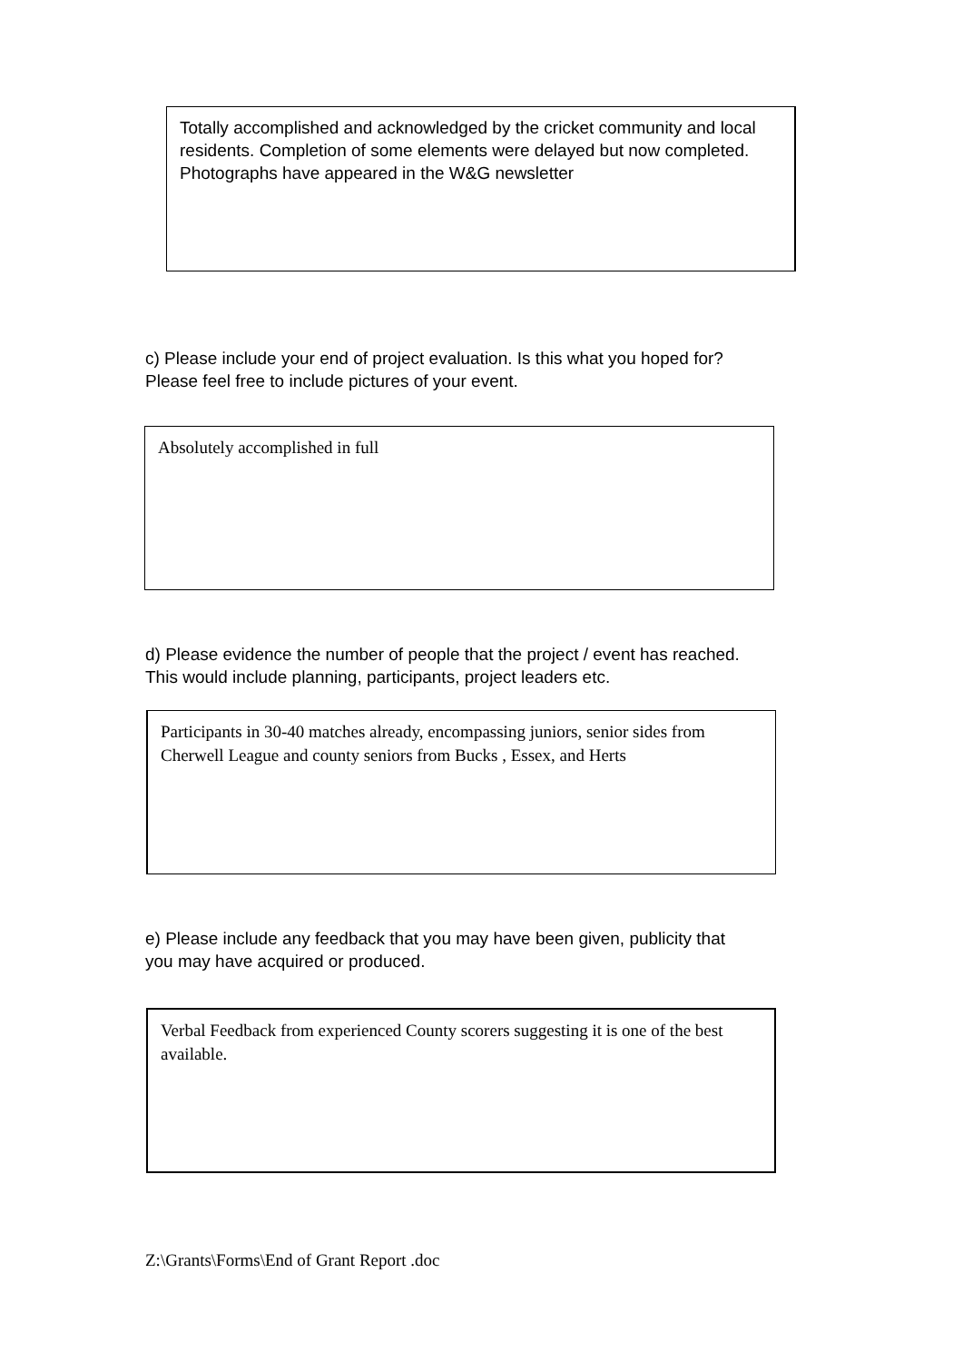Totally accomplished and acknowledged by the cricket community and local residents. Completion of some elements were delayed but now completed. Photographs have appeared in the W&G newsletter
c) Please include your end of project evaluation. Is this what you hoped for?
Please feel free to include pictures of your event.
Absolutely accomplished in full
d) Please evidence the number of people that the project / event has reached.
This would include planning, participants, project leaders etc.
Participants in 30-40 matches already, encompassing juniors, senior sides from Cherwell League and county seniors from Bucks , Essex, and Herts
e) Please include any feedback that you may have been given, publicity that
you may have acquired or produced.
Verbal Feedback from experienced County scorers suggesting it is one of the best available.
Z:\Grants\Forms\End of Grant Report .doc